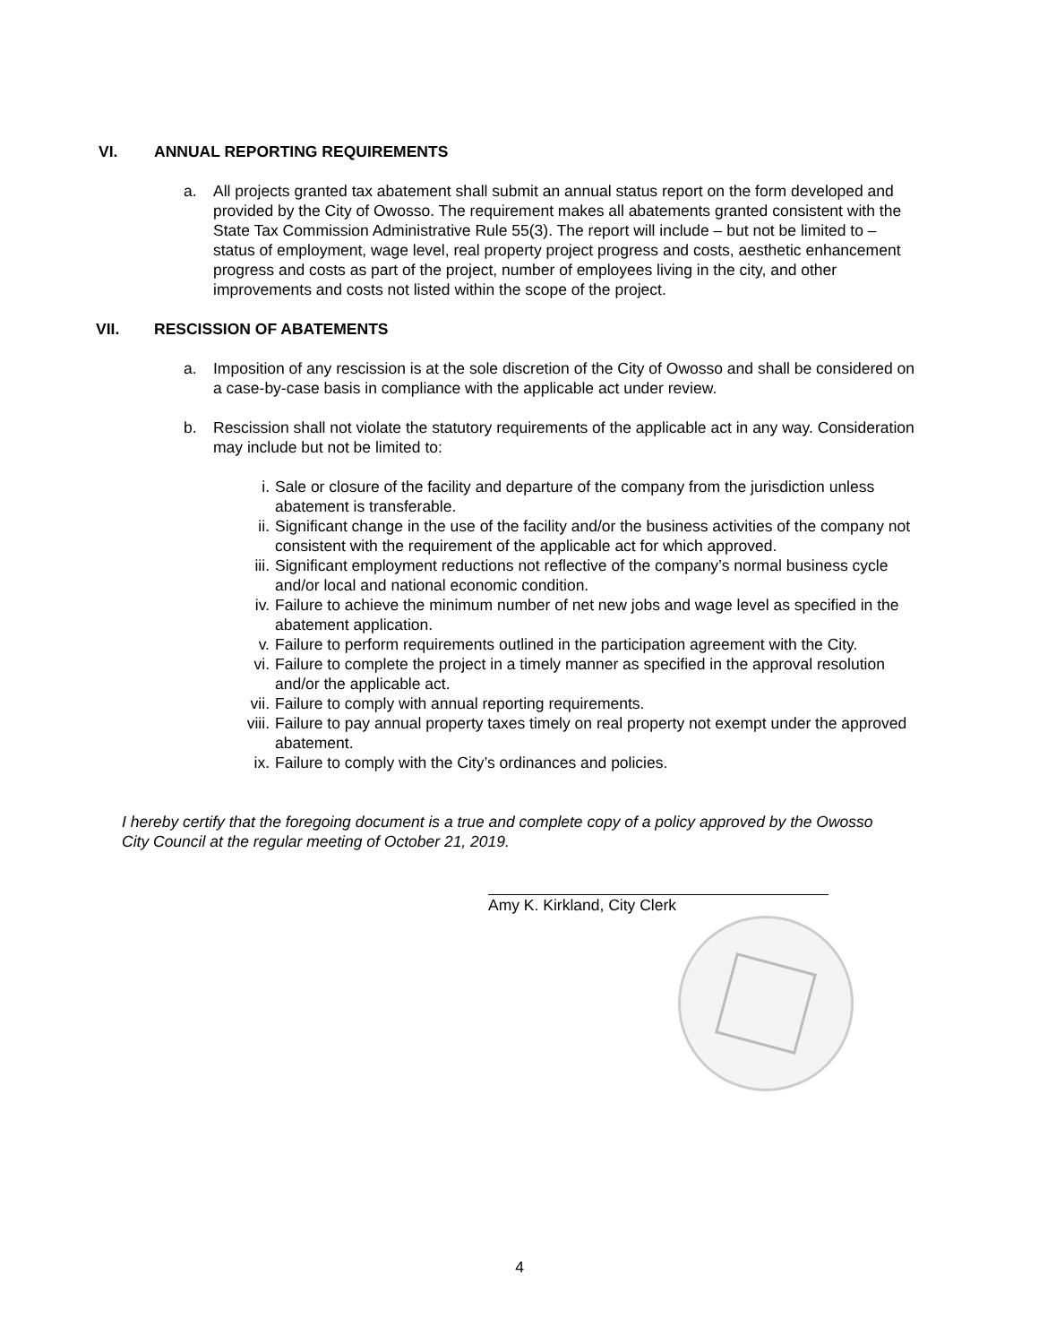VI. ANNUAL REPORTING REQUIREMENTS
a. All projects granted tax abatement shall submit an annual status report on the form developed and provided by the City of Owosso. The requirement makes all abatements granted consistent with the State Tax Commission Administrative Rule 55(3). The report will include – but not be limited to – status of employment, wage level, real property project progress and costs, aesthetic enhancement progress and costs as part of the project, number of employees living in the city, and other improvements and costs not listed within the scope of the project.
VII. RESCISSION OF ABATEMENTS
a. Imposition of any rescission is at the sole discretion of the City of Owosso and shall be considered on a case-by-case basis in compliance with the applicable act under review.
b. Rescission shall not violate the statutory requirements of the applicable act in any way. Consideration may include but not be limited to:
i. Sale or closure of the facility and departure of the company from the jurisdiction unless abatement is transferable.
ii. Significant change in the use of the facility and/or the business activities of the company not consistent with the requirement of the applicable act for which approved.
iii. Significant employment reductions not reflective of the company’s normal business cycle and/or local and national economic condition.
iv. Failure to achieve the minimum number of net new jobs and wage level as specified in the abatement application.
v. Failure to perform requirements outlined in the participation agreement with the City.
vi. Failure to complete the project in a timely manner as specified in the approval resolution and/or the applicable act.
vii. Failure to comply with annual reporting requirements.
viii. Failure to pay annual property taxes timely on real property not exempt under the approved abatement.
ix. Failure to comply with the City’s ordinances and policies.
I hereby certify that the foregoing document is a true and complete copy of a policy approved by the Owosso City Council at the regular meeting of October 21, 2019.
Amy K. Kirkland, City Clerk
4